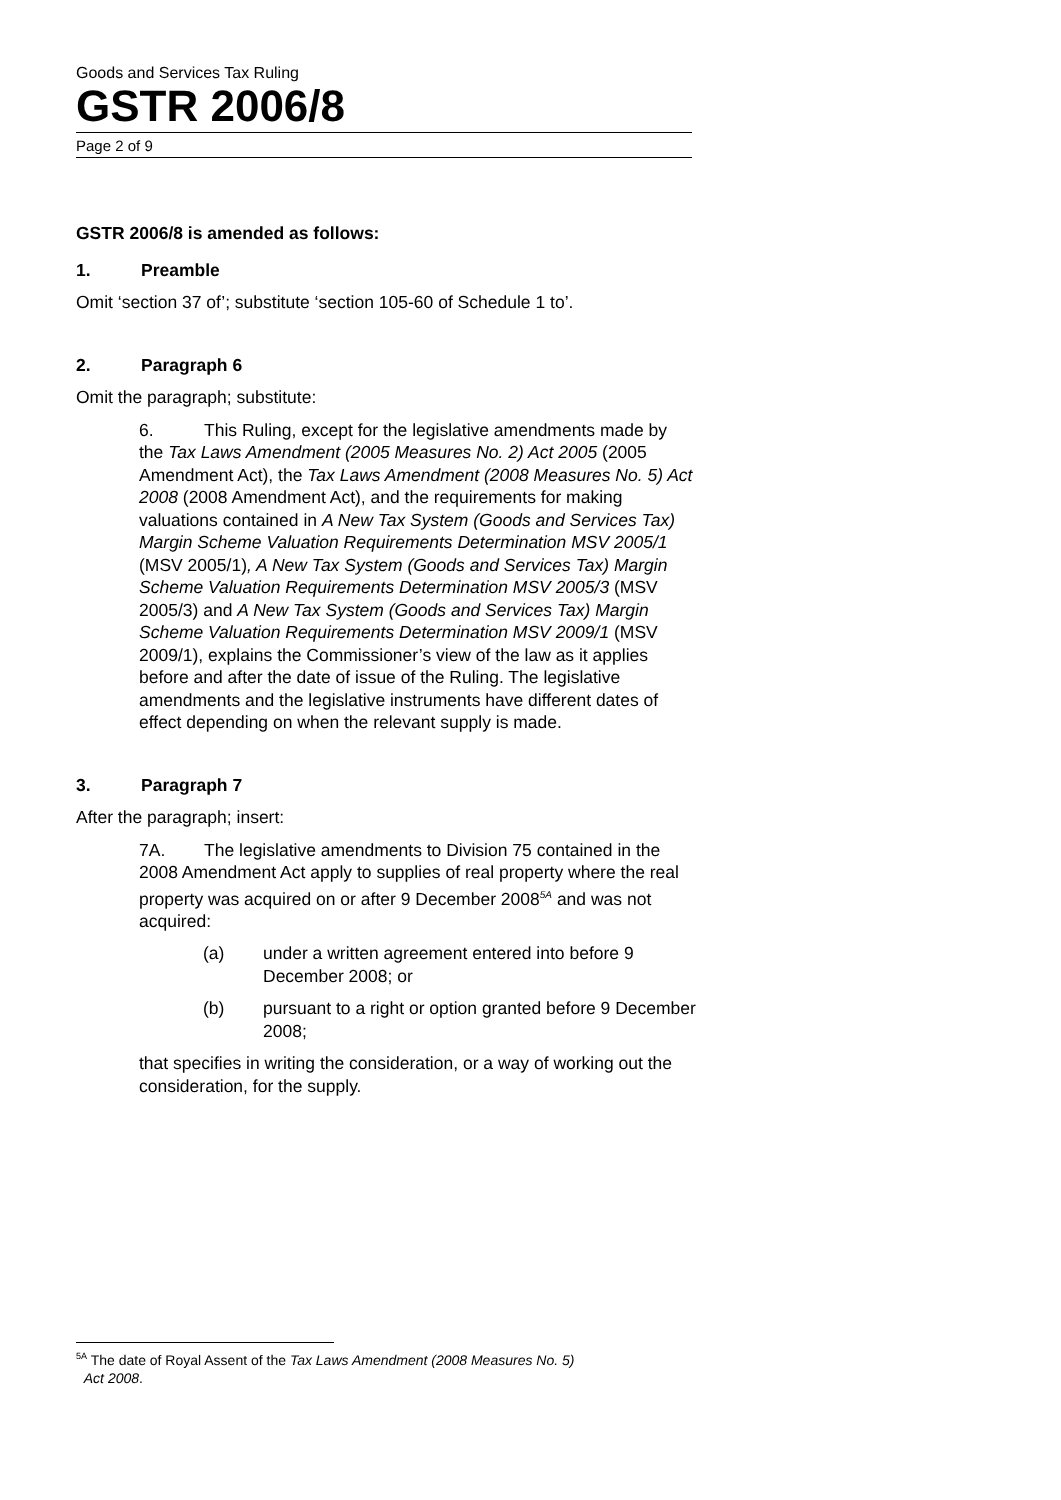Goods and Services Tax Ruling
GSTR 2006/8
Page 2 of 9
GSTR 2006/8 is amended as follows:
1. Preamble
Omit ‘section 37 of’; substitute ‘section 105-60 of Schedule 1 to’.
2. Paragraph 6
Omit the paragraph; substitute:
6. This Ruling, except for the legislative amendments made by the Tax Laws Amendment (2005 Measures No. 2) Act 2005 (2005 Amendment Act), the Tax Laws Amendment (2008 Measures No. 5) Act 2008 (2008 Amendment Act), and the requirements for making valuations contained in A New Tax System (Goods and Services Tax) Margin Scheme Valuation Requirements Determination MSV 2005/1 (MSV 2005/1), A New Tax System (Goods and Services Tax) Margin Scheme Valuation Requirements Determination MSV 2005/3 (MSV 2005/3) and A New Tax System (Goods and Services Tax) Margin Scheme Valuation Requirements Determination MSV 2009/1 (MSV 2009/1), explains the Commissioner’s view of the law as it applies before and after the date of issue of the Ruling. The legislative amendments and the legislative instruments have different dates of effect depending on when the relevant supply is made.
3. Paragraph 7
After the paragraph; insert:
7A. The legislative amendments to Division 75 contained in the 2008 Amendment Act apply to supplies of real property where the real property was acquired on or after 9 December 2008<sup>5A</sup> and was not acquired:
(a) under a written agreement entered into before 9 December 2008; or
(b) pursuant to a right or option granted before 9 December 2008;
that specifies in writing the consideration, or a way of working out the consideration, for the supply.
<sup>5A</sup> The date of Royal Assent of the Tax Laws Amendment (2008 Measures No. 5)
Act 2008.